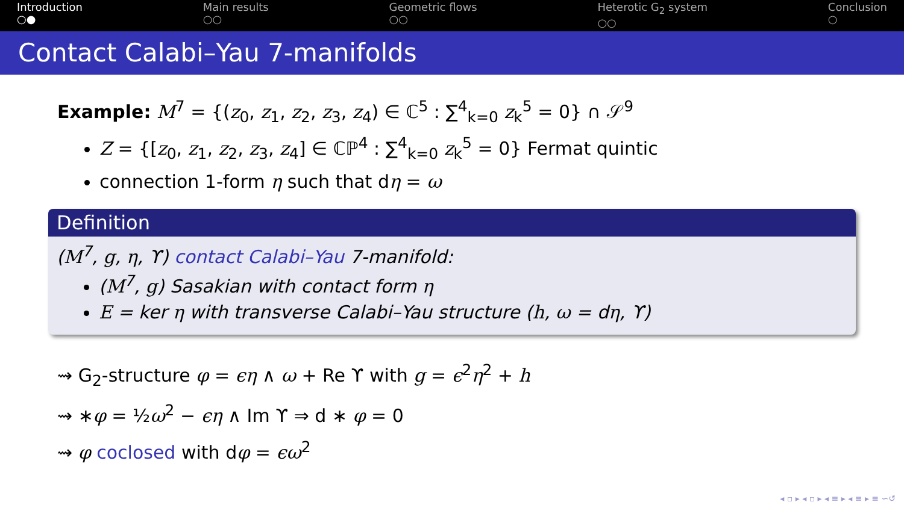Introduction
○●
Main results
○○
Geometric flows
○○
Heterotic G<sub>2</sub> system
○○
Conclusion
○
Contact Calabi–Yau 7-manifolds
Example: M<sup>7</sup> = {(z<sub>0</sub>, z<sub>1</sub>, z<sub>2</sub>, z<sub>3</sub>, z<sub>4</sub>) ∈ ℂ<sup>5</sup> : ∑<sup>4</sup><sub>k=0</sub> z<sub>k</sub><sup>5</sup> = 0} ∩ 𝒮<sup>9</sup>
Z = {[z<sub>0</sub>, z<sub>1</sub>, z<sub>2</sub>, z<sub>3</sub>, z<sub>4</sub>] ∈ ℂℙ<sup>4</sup> : ∑<sup>4</sup><sub>k=0</sub> z<sub>k</sub><sup>5</sup> = 0} Fermat quintic
connection 1-form η such that dη = ω
Definition
(M<sup>7</sup>, g, η, ϒ) contact Calabi–Yau 7-manifold:
(M<sup>7</sup>, g) Sasakian with contact form η
E = ker η with transverse Calabi–Yau structure (h, ω = dη, ϒ)
⇝ G<sub>2</sub>-structure φ = ϵη ∧ ω + Re ϒ with g = ϵ<sup>2</sup>η<sup>2</sup> + h
⇝ ∗φ = ½ω<sup>2</sup> − ϵη ∧ Im ϒ ⇒ d ∗ φ = 0
⇝ φ coclosed with dφ = ϵω<sup>2</sup>
◂ ▫ ▸ ◂ ▫ ▸ ◂ ≡ ▸ ◂ ≡ ▸ ≡ ∽↺